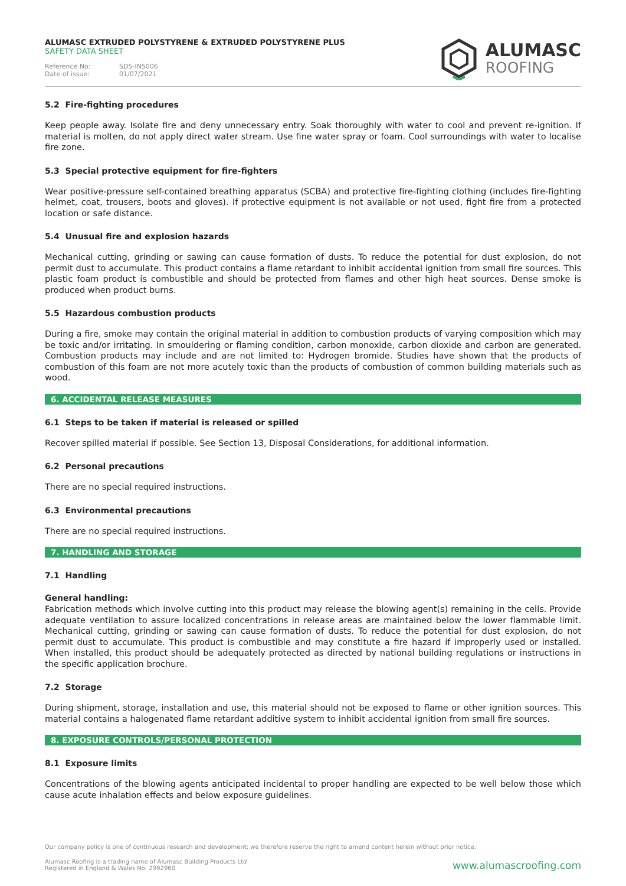ALUMASC EXTRUDED POLYSTYRENE & EXTRUDED POLYSTYRENE PLUS
SAFETY DATA SHEET
Reference No: SDS-INS006
Date of issue: 01/07/2021
ALUMASC
ROOFING
5.2 Fire-fighting procedures
Keep people away. Isolate fire and deny unnecessary entry. Soak thoroughly with water to cool and prevent re-ignition. If material is molten, do not apply direct water stream. Use fine water spray or foam. Cool surroundings with water to localise fire zone.
5.3 Special protective equipment for fire-fighters
Wear positive-pressure self-contained breathing apparatus (SCBA) and protective fire-fighting clothing (includes fire-fighting helmet, coat, trousers, boots and gloves). If protective equipment is not available or not used, fight fire from a protected location or safe distance.
5.4 Unusual fire and explosion hazards
Mechanical cutting, grinding or sawing can cause formation of dusts. To reduce the potential for dust explosion, do not permit dust to accumulate. This product contains a flame retardant to inhibit accidental ignition from small fire sources. This plastic foam product is combustible and should be protected from flames and other high heat sources. Dense smoke is produced when product burns.
5.5 Hazardous combustion products
During a fire, smoke may contain the original material in addition to combustion products of varying composition which may be toxic and/or irritating. In smouldering or flaming condition, carbon monoxide, carbon dioxide and carbon are generated. Combustion products may include and are not limited to: Hydrogen bromide. Studies have shown that the products of combustion of this foam are not more acutely toxic than the products of combustion of common building materials such as wood.
6. ACCIDENTAL RELEASE MEASURES
6.1 Steps to be taken if material is released or spilled
Recover spilled material if possible. See Section 13, Disposal Considerations, for additional information.
6.2 Personal precautions
There are no special required instructions.
6.3 Environmental precautions
There are no special required instructions.
7. HANDLING AND STORAGE
7.1 Handling
General handling:
Fabrication methods which involve cutting into this product may release the blowing agent(s) remaining in the cells. Provide adequate ventilation to assure localized concentrations in release areas are maintained below the lower flammable limit. Mechanical cutting, grinding or sawing can cause formation of dusts. To reduce the potential for dust explosion, do not permit dust to accumulate. This product is combustible and may constitute a fire hazard if improperly used or installed. When installed, this product should be adequately protected as directed by national building regulations or instructions in the specific application brochure.
7.2 Storage
During shipment, storage, installation and use, this material should not be exposed to flame or other ignition sources. This material contains a halogenated flame retardant additive system to inhibit accidental ignition from small fire sources.
8. EXPOSURE CONTROLS/PERSONAL PROTECTION
8.1 Exposure limits
Concentrations of the blowing agents anticipated incidental to proper handling are expected to be well below those which cause acute inhalation effects and below exposure guidelines.
Our company policy is one of continuous research and development; we therefore reserve the right to amend content herein without prior notice.
Alumasc Roofing is a trading name of Alumasc Building Products Ltd
Registered in England & Wales No: 2992960
www.alumascroofing.com